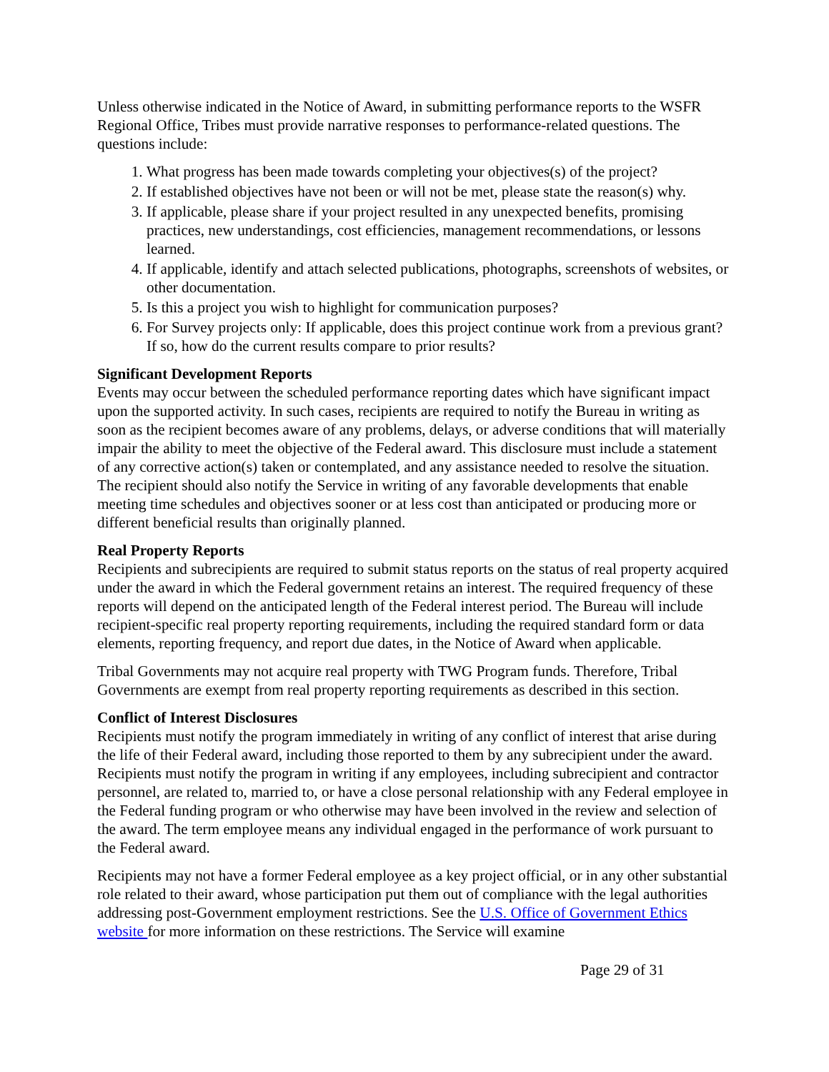Unless otherwise indicated in the Notice of Award, in submitting performance reports to the WSFR Regional Office, Tribes must provide narrative responses to performance-related questions. The questions include:
1. What progress has been made towards completing your objectives(s) of the project?
2. If established objectives have not been or will not be met, please state the reason(s) why.
3. If applicable, please share if your project resulted in any unexpected benefits, promising practices, new understandings, cost efficiencies, management recommendations, or lessons learned.
4. If applicable, identify and attach selected publications, photographs, screenshots of websites, or other documentation.
5. Is this a project you wish to highlight for communication purposes?
6. For Survey projects only: If applicable, does this project continue work from a previous grant? If so, how do the current results compare to prior results?
Significant Development Reports
Events may occur between the scheduled performance reporting dates which have significant impact upon the supported activity. In such cases, recipients are required to notify the Bureau in writing as soon as the recipient becomes aware of any problems, delays, or adverse conditions that will materially impair the ability to meet the objective of the Federal award. This disclosure must include a statement of any corrective action(s) taken or contemplated, and any assistance needed to resolve the situation. The recipient should also notify the Service in writing of any favorable developments that enable meeting time schedules and objectives sooner or at less cost than anticipated or producing more or different beneficial results than originally planned.
Real Property Reports
Recipients and subrecipients are required to submit status reports on the status of real property acquired under the award in which the Federal government retains an interest. The required frequency of these reports will depend on the anticipated length of the Federal interest period. The Bureau will include recipient-specific real property reporting requirements, including the required standard form or data elements, reporting frequency, and report due dates, in the Notice of Award when applicable.
Tribal Governments may not acquire real property with TWG Program funds. Therefore, Tribal Governments are exempt from real property reporting requirements as described in this section.
Conflict of Interest Disclosures
Recipients must notify the program immediately in writing of any conflict of interest that arise during the life of their Federal award, including those reported to them by any subrecipient under the award. Recipients must notify the program in writing if any employees, including subrecipient and contractor personnel, are related to, married to, or have a close personal relationship with any Federal employee in the Federal funding program or who otherwise may have been involved in the review and selection of the award. The term employee means any individual engaged in the performance of work pursuant to the Federal award.
Recipients may not have a former Federal employee as a key project official, or in any other substantial role related to their award, whose participation put them out of compliance with the legal authorities addressing post-Government employment restrictions. See the U.S. Office of Government Ethics website for more information on these restrictions. The Service will examine
Page 29 of 31